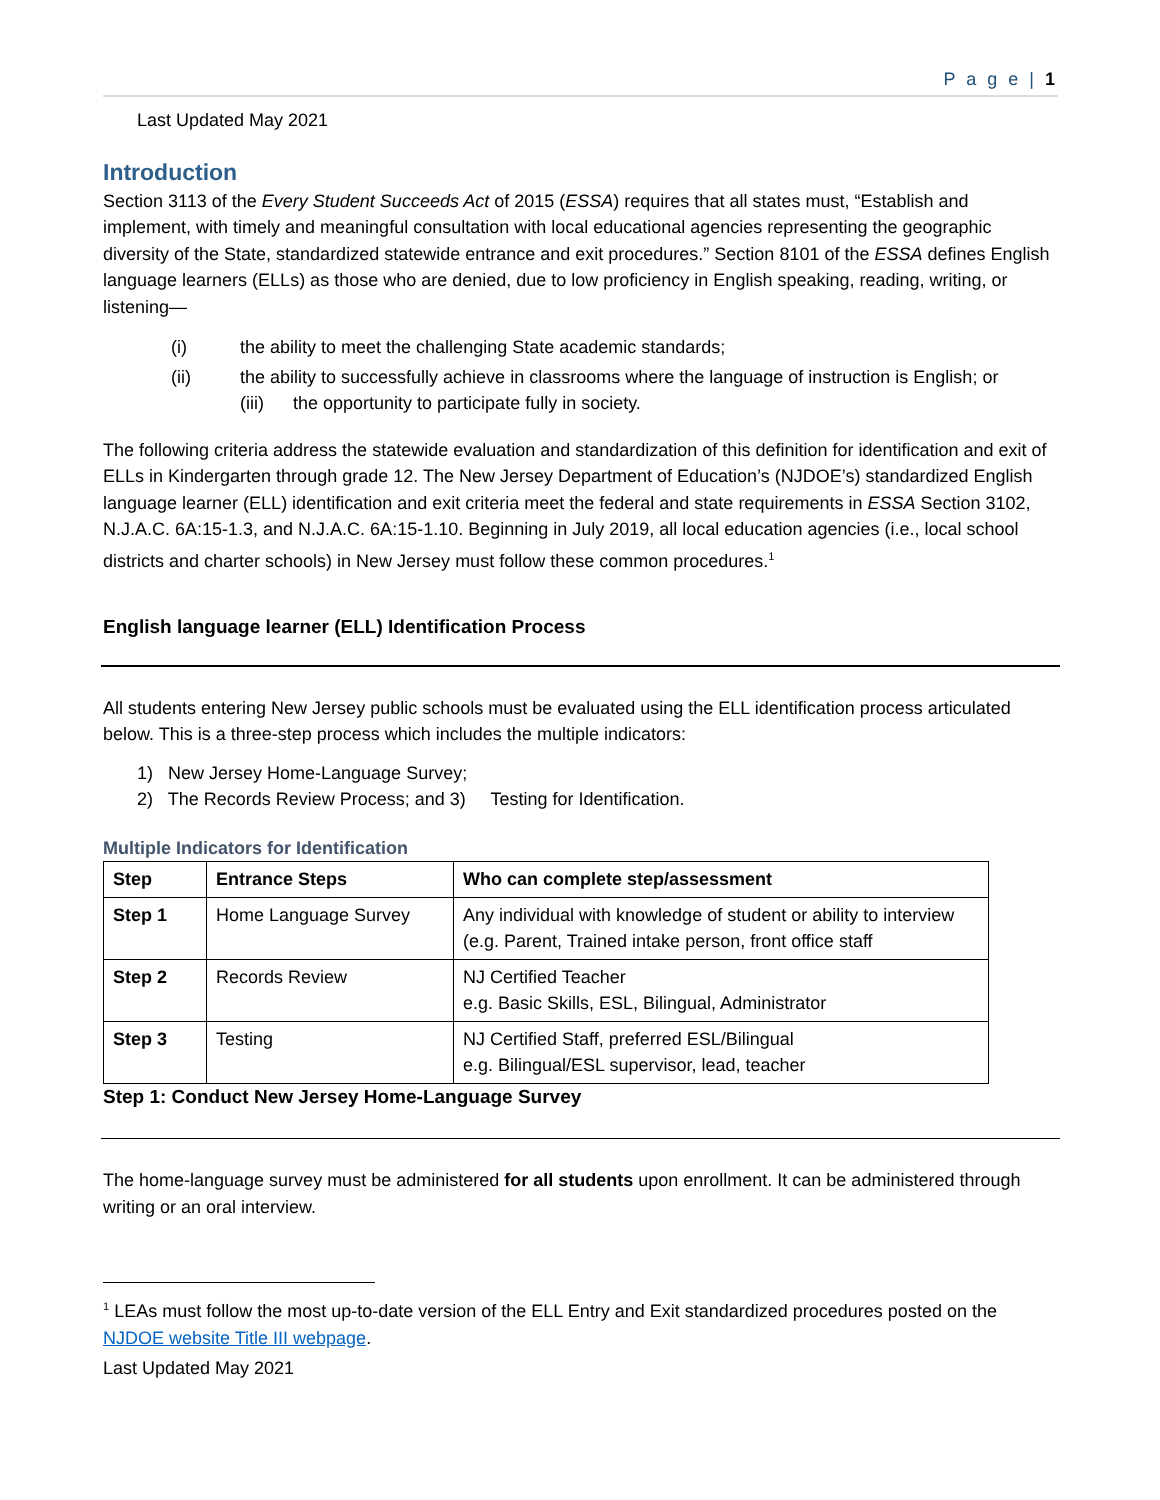P a g e | 1
Last Updated May 2021
Introduction
Section 3113 of the Every Student Succeeds Act of 2015 (ESSA) requires that all states must, “Establish and implement, with timely and meaningful consultation with local educational agencies representing the geographic diversity of the State, standardized statewide entrance and exit procedures.” Section 8101 of the ESSA defines English language learners (ELLs) as those who are denied, due to low proficiency in English speaking, reading, writing, or listening—
(i) the ability to meet the challenging State academic standards;
(ii) the ability to successfully achieve in classrooms where the language of instruction is English; or
(iii) the opportunity to participate fully in society.
The following criteria address the statewide evaluation and standardization of this definition for identification and exit of ELLs in Kindergarten through grade 12. The New Jersey Department of Education’s (NJDOE’s) standardized English language learner (ELL) identification and exit criteria meet the federal and state requirements in ESSA Section 3102, N.J.A.C. 6A:15-1.3, and N.J.A.C. 6A:15-1.10. Beginning in July 2019, all local education agencies (i.e., local school districts and charter schools) in New Jersey must follow these common procedures.<sup>1</sup>
English language learner (ELL) Identification Process
All students entering New Jersey public schools must be evaluated using the ELL identification process articulated below. This is a three-step process which includes the multiple indicators:
1) New Jersey Home-Language Survey;
2) The Records Review Process; and 3) Testing for Identification.
Multiple Indicators for Identification
| Step | Entrance Steps | Who can complete step/assessment |
| --- | --- | --- |
| Step 1 | Home Language Survey | Any individual with knowledge of student or ability to interview (e.g. Parent, Trained intake person, front office staff |
| Step 2 | Records Review | NJ Certified Teacher e.g. Basic Skills, ESL, Bilingual, Administrator |
| Step 3 | Testing | NJ Certified Staff, preferred ESL/Bilingual e.g. Bilingual/ESL supervisor, lead, teacher |
Step 1: Conduct New Jersey Home-Language Survey
The home-language survey must be administered for all students upon enrollment. It can be administered through writing or an oral interview.
<sup>1</sup> LEAs must follow the most up-to-date version of the ELL Entry and Exit standardized procedures posted on the NJDOE website Title III webpage.
Last Updated May 2021